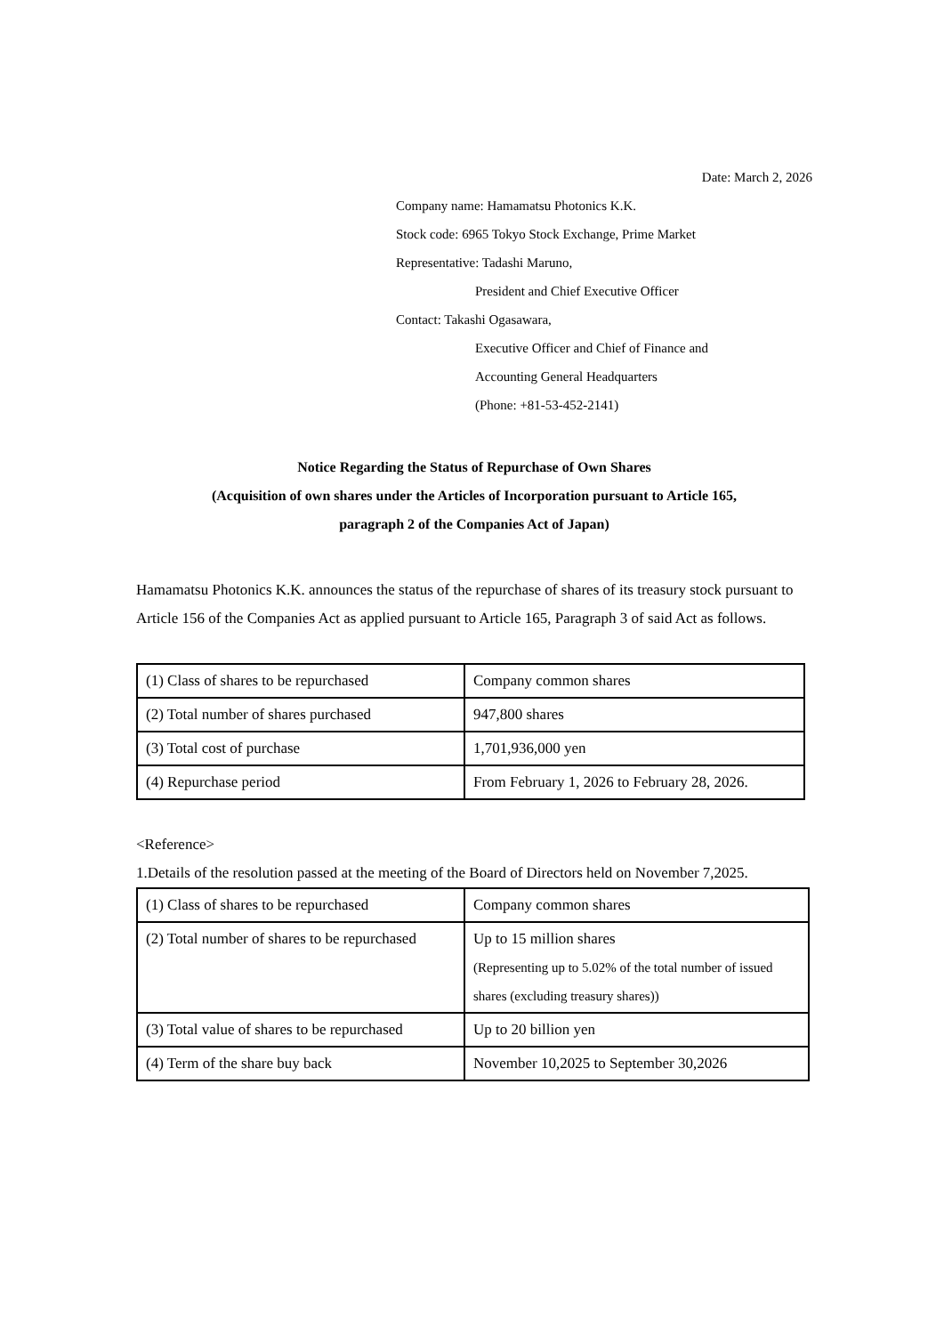Date: March 2, 2026
Company name: Hamamatsu Photonics K.K.
Stock code: 6965 Tokyo Stock Exchange, Prime Market
Representative: Tadashi Maruno,
President and Chief Executive Officer
Contact: Takashi Ogasawara,
Executive Officer and Chief of Finance and
Accounting General Headquarters
(Phone: +81-53-452-2141)
Notice Regarding the Status of Repurchase of Own Shares
(Acquisition of own shares under the Articles of Incorporation pursuant to Article 165,
paragraph 2 of the Companies Act of Japan)
Hamamatsu Photonics K.K. announces the status of the repurchase of shares of its treasury stock pursuant to Article 156 of the Companies Act as applied pursuant to Article 165, Paragraph 3 of said Act as follows.
| (1) Class of shares to be repurchased | Company common shares |
| (2) Total number of shares purchased | 947,800 shares |
| (3) Total cost of purchase | 1,701,936,000 yen |
| (4) Repurchase period | From February 1, 2026 to February 28, 2026. |
<Reference>
1.Details of the resolution passed at the meeting of the Board of Directors held on November 7,2025.
| (1) Class of shares to be repurchased | Company common shares |
| (2) Total number of shares to be repurchased | Up to 15 million shares (Representing up to 5.02% of the total number of issued shares (excluding treasury shares)) |
| (3) Total value of shares to be repurchased | Up to 20 billion yen |
| (4) Term of the share buy back | November 10,2025 to September 30,2026 |